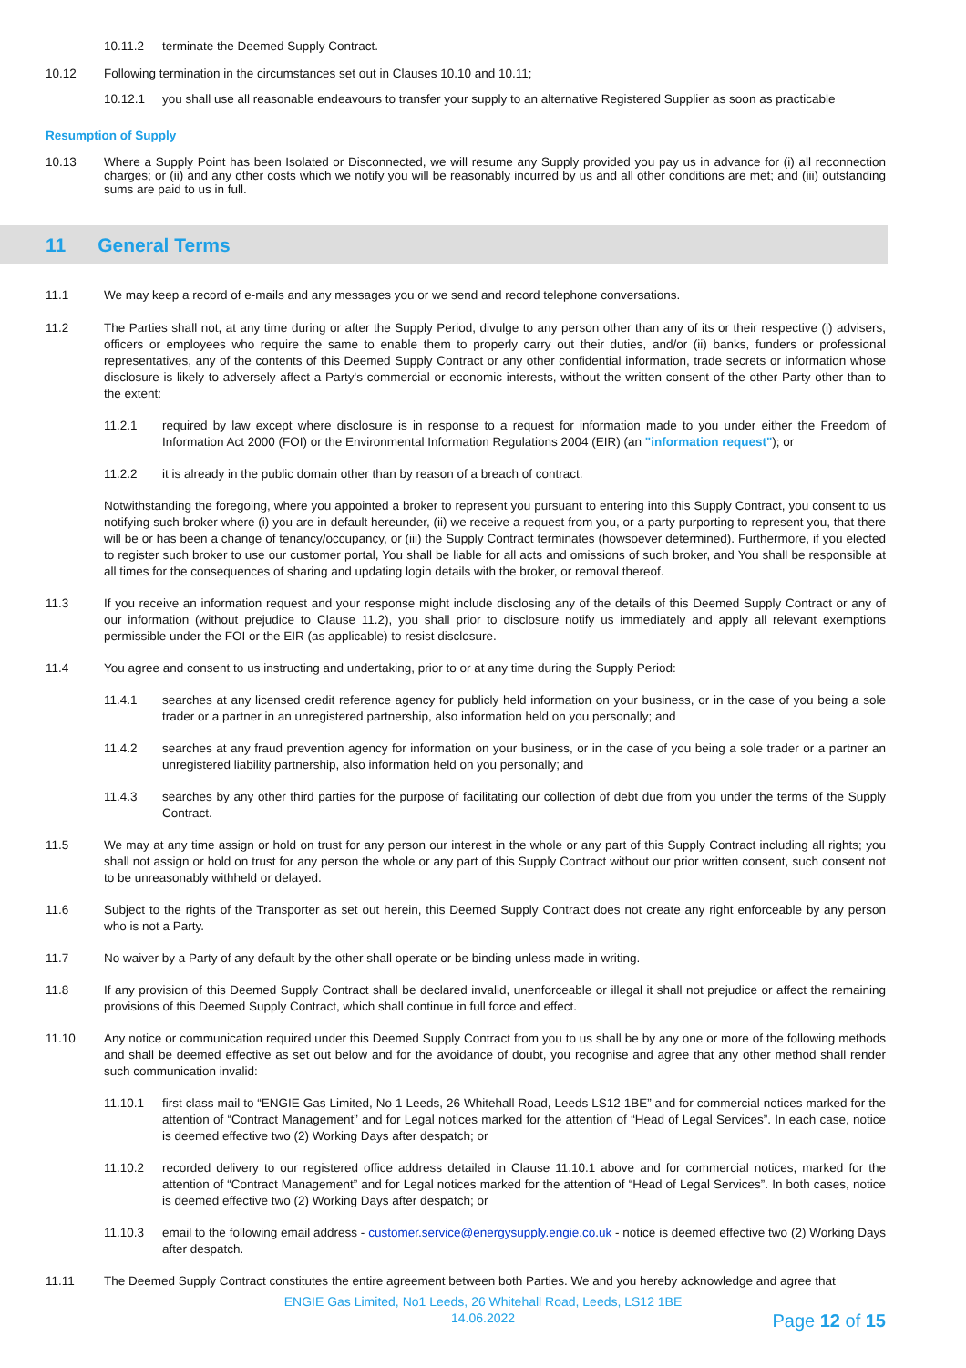10.11.2 terminate the Deemed Supply Contract.
10.12 Following termination in the circumstances set out in Clauses 10.10 and 10.11;
10.12.1 you shall use all reasonable endeavours to transfer your supply to an alternative Registered Supplier as soon as practicable
Resumption of Supply
10.13 Where a Supply Point has been Isolated or Disconnected, we will resume any Supply provided you pay us in advance for (i) all reconnection charges; or (ii) and any other costs which we notify you will be reasonably incurred by us and all other conditions are met; and (iii) outstanding sums are paid to us in full.
11 General Terms
11.1 We may keep a record of e-mails and any messages you or we send and record telephone conversations.
11.2 The Parties shall not, at any time during or after the Supply Period, divulge to any person other than any of its or their respective (i) advisers, officers or employees who require the same to enable them to properly carry out their duties, and/or (ii) banks, funders or professional representatives, any of the contents of this Deemed Supply Contract or any other confidential information, trade secrets or information whose disclosure is likely to adversely affect a Party's commercial or economic interests, without the written consent of the other Party other than to the extent:
11.2.1 required by law except where disclosure is in response to a request for information made to you under either the Freedom of Information Act 2000 (FOI) or the Environmental Information Regulations 2004 (EIR) (an "information request"); or
11.2.2 it is already in the public domain other than by reason of a breach of contract.
Notwithstanding the foregoing, where you appointed a broker to represent you pursuant to entering into this Supply Contract, you consent to us notifying such broker where (i) you are in default hereunder, (ii) we receive a request from you, or a party purporting to represent you, that there will be or has been a change of tenancy/occupancy, or (iii) the Supply Contract terminates (howsoever determined). Furthermore, if you elected to register such broker to use our customer portal, You shall be liable for all acts and omissions of such broker, and You shall be responsible at all times for the consequences of sharing and updating login details with the broker, or removal thereof.
11.3 If you receive an information request and your response might include disclosing any of the details of this Deemed Supply Contract or any of our information (without prejudice to Clause 11.2), you shall prior to disclosure notify us immediately and apply all relevant exemptions permissible under the FOI or the EIR (as applicable) to resist disclosure.
11.4 You agree and consent to us instructing and undertaking, prior to or at any time during the Supply Period:
11.4.1 searches at any licensed credit reference agency for publicly held information on your business, or in the case of you being a sole trader or a partner in an unregistered partnership, also information held on you personally; and
11.4.2 searches at any fraud prevention agency for information on your business, or in the case of you being a sole trader or a partner an unregistered liability partnership, also information held on you personally; and
11.4.3 searches by any other third parties for the purpose of facilitating our collection of debt due from you under the terms of the Supply Contract.
11.5 We may at any time assign or hold on trust for any person our interest in the whole or any part of this Supply Contract including all rights; you shall not assign or hold on trust for any person the whole or any part of this Supply Contract without our prior written consent, such consent not to be unreasonably withheld or delayed.
11.6 Subject to the rights of the Transporter as set out herein, this Deemed Supply Contract does not create any right enforceable by any person who is not a Party.
11.7 No waiver by a Party of any default by the other shall operate or be binding unless made in writing.
11.8 If any provision of this Deemed Supply Contract shall be declared invalid, unenforceable or illegal it shall not prejudice or affect the remaining provisions of this Deemed Supply Contract, which shall continue in full force and effect.
11.10 Any notice or communication required under this Deemed Supply Contract from you to us shall be by any one or more of the following methods and shall be deemed effective as set out below and for the avoidance of doubt, you recognise and agree that any other method shall render such communication invalid:
11.10.1 first class mail to “ENGIE Gas Limited, No 1 Leeds, 26 Whitehall Road, Leeds LS12 1BE” and for commercial notices marked for the attention of “Contract Management” and for Legal notices marked for the attention of “Head of Legal Services”. In each case, notice is deemed effective two (2) Working Days after despatch; or
11.10.2 recorded delivery to our registered office address detailed in Clause 11.10.1 above and for commercial notices, marked for the attention of “Contract Management” and for Legal notices marked for the attention of “Head of Legal Services”. In both cases, notice is deemed effective two (2) Working Days after despatch; or
11.10.3 email to the following email address - customer.service@energysupply.engie.co.uk - notice is deemed effective two (2) Working Days after despatch.
11.11 The Deemed Supply Contract constitutes the entire agreement between both Parties. We and you hereby acknowledge and agree that
ENGIE Gas Limited, No1 Leeds, 26 Whitehall Road, Leeds, LS12 1BE
14.06.2022
Page 12 of 15